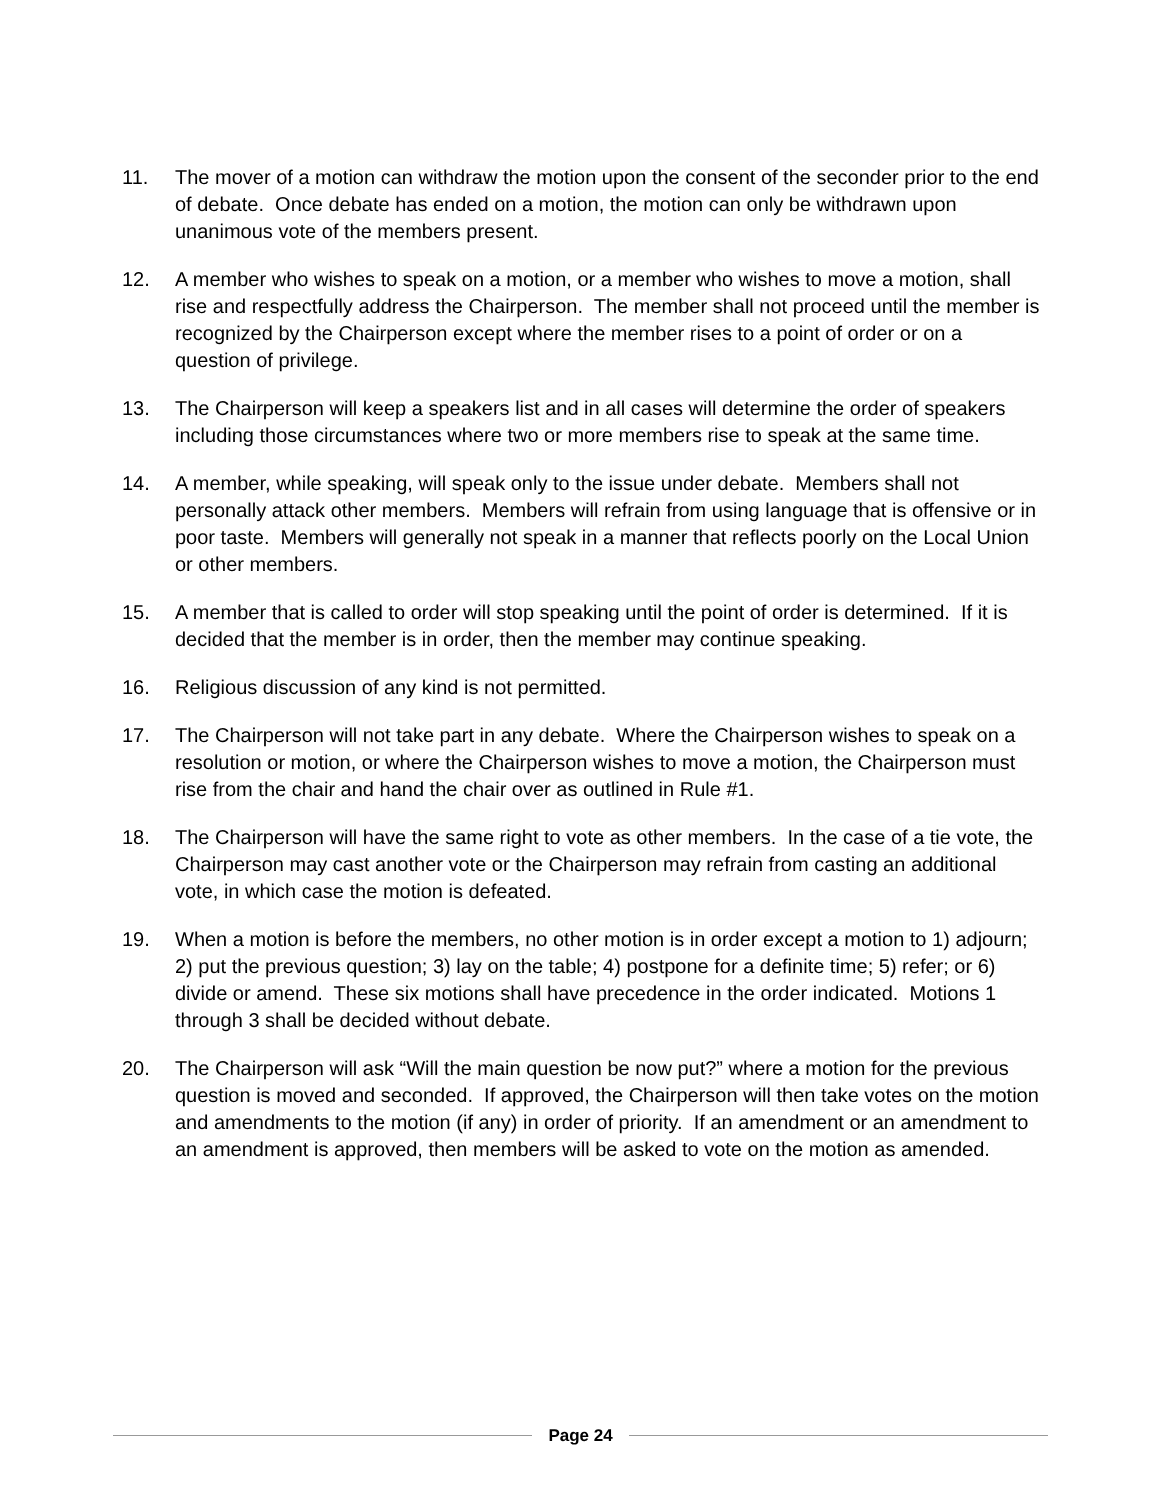11. The mover of a motion can withdraw the motion upon the consent of the seconder prior to the end of debate. Once debate has ended on a motion, the motion can only be withdrawn upon unanimous vote of the members present.
12. A member who wishes to speak on a motion, or a member who wishes to move a motion, shall rise and respectfully address the Chairperson. The member shall not proceed until the member is recognized by the Chairperson except where the member rises to a point of order or on a question of privilege.
13. The Chairperson will keep a speakers list and in all cases will determine the order of speakers including those circumstances where two or more members rise to speak at the same time.
14. A member, while speaking, will speak only to the issue under debate. Members shall not personally attack other members. Members will refrain from using language that is offensive or in poor taste. Members will generally not speak in a manner that reflects poorly on the Local Union or other members.
15. A member that is called to order will stop speaking until the point of order is determined. If it is decided that the member is in order, then the member may continue speaking.
16. Religious discussion of any kind is not permitted.
17. The Chairperson will not take part in any debate. Where the Chairperson wishes to speak on a resolution or motion, or where the Chairperson wishes to move a motion, the Chairperson must rise from the chair and hand the chair over as outlined in Rule #1.
18. The Chairperson will have the same right to vote as other members. In the case of a tie vote, the Chairperson may cast another vote or the Chairperson may refrain from casting an additional vote, in which case the motion is defeated.
19. When a motion is before the members, no other motion is in order except a motion to 1) adjourn; 2) put the previous question; 3) lay on the table; 4) postpone for a definite time; 5) refer; or 6) divide or amend. These six motions shall have precedence in the order indicated. Motions 1 through 3 shall be decided without debate.
20. The Chairperson will ask “Will the main question be now put?” where a motion for the previous question is moved and seconded. If approved, the Chairperson will then take votes on the motion and amendments to the motion (if any) in order of priority. If an amendment or an amendment to an amendment is approved, then members will be asked to vote on the motion as amended.
Page 24